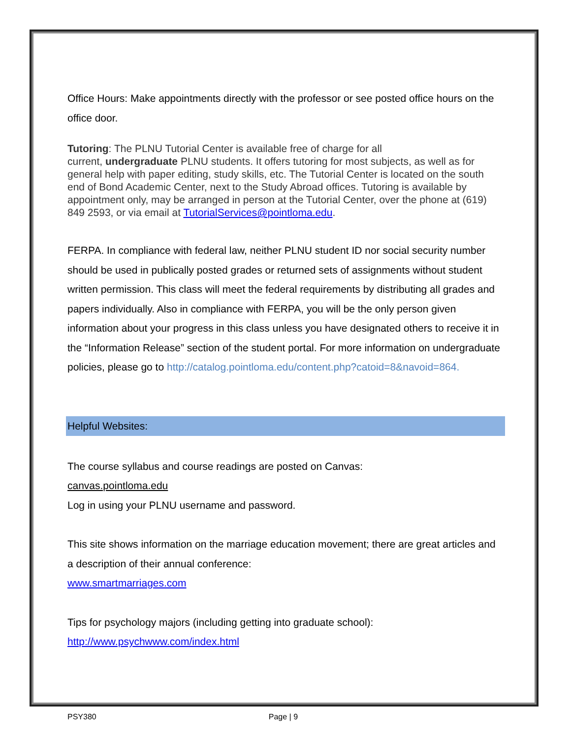Office Hours: Make appointments directly with the professor or see posted office hours on the office door.
Tutoring: The PLNU Tutorial Center is available free of charge for all
current, undergraduate PLNU students. It offers tutoring for most subjects, as well as for general help with paper editing, study skills, etc. The Tutorial Center is located on the south end of Bond Academic Center, next to the Study Abroad offices. Tutoring is available by appointment only, may be arranged in person at the Tutorial Center, over the phone at (619) 849 2593, or via email at TutorialServices@pointloma.edu.
FERPA. In compliance with federal law, neither PLNU student ID nor social security number should be used in publically posted grades or returned sets of assignments without student written permission. This class will meet the federal requirements by distributing all grades and papers individually. Also in compliance with FERPA, you will be the only person given information about your progress in this class unless you have designated others to receive it in the “Information Release” section of the student portal. For more information on undergraduate policies, please go to http://catalog.pointloma.edu/content.php?catoid=8&navoid=864.
Helpful Websites:
The course syllabus and course readings are posted on Canvas:
canvas.pointloma.edu
Log in using your PLNU username and password.
This site shows information on the marriage education movement; there are great articles and a description of their annual conference:
www.smartmarriages.com
Tips for psychology majors (including getting into graduate school):
http://www.psychwww.com/index.html
PSY380 Page | 9